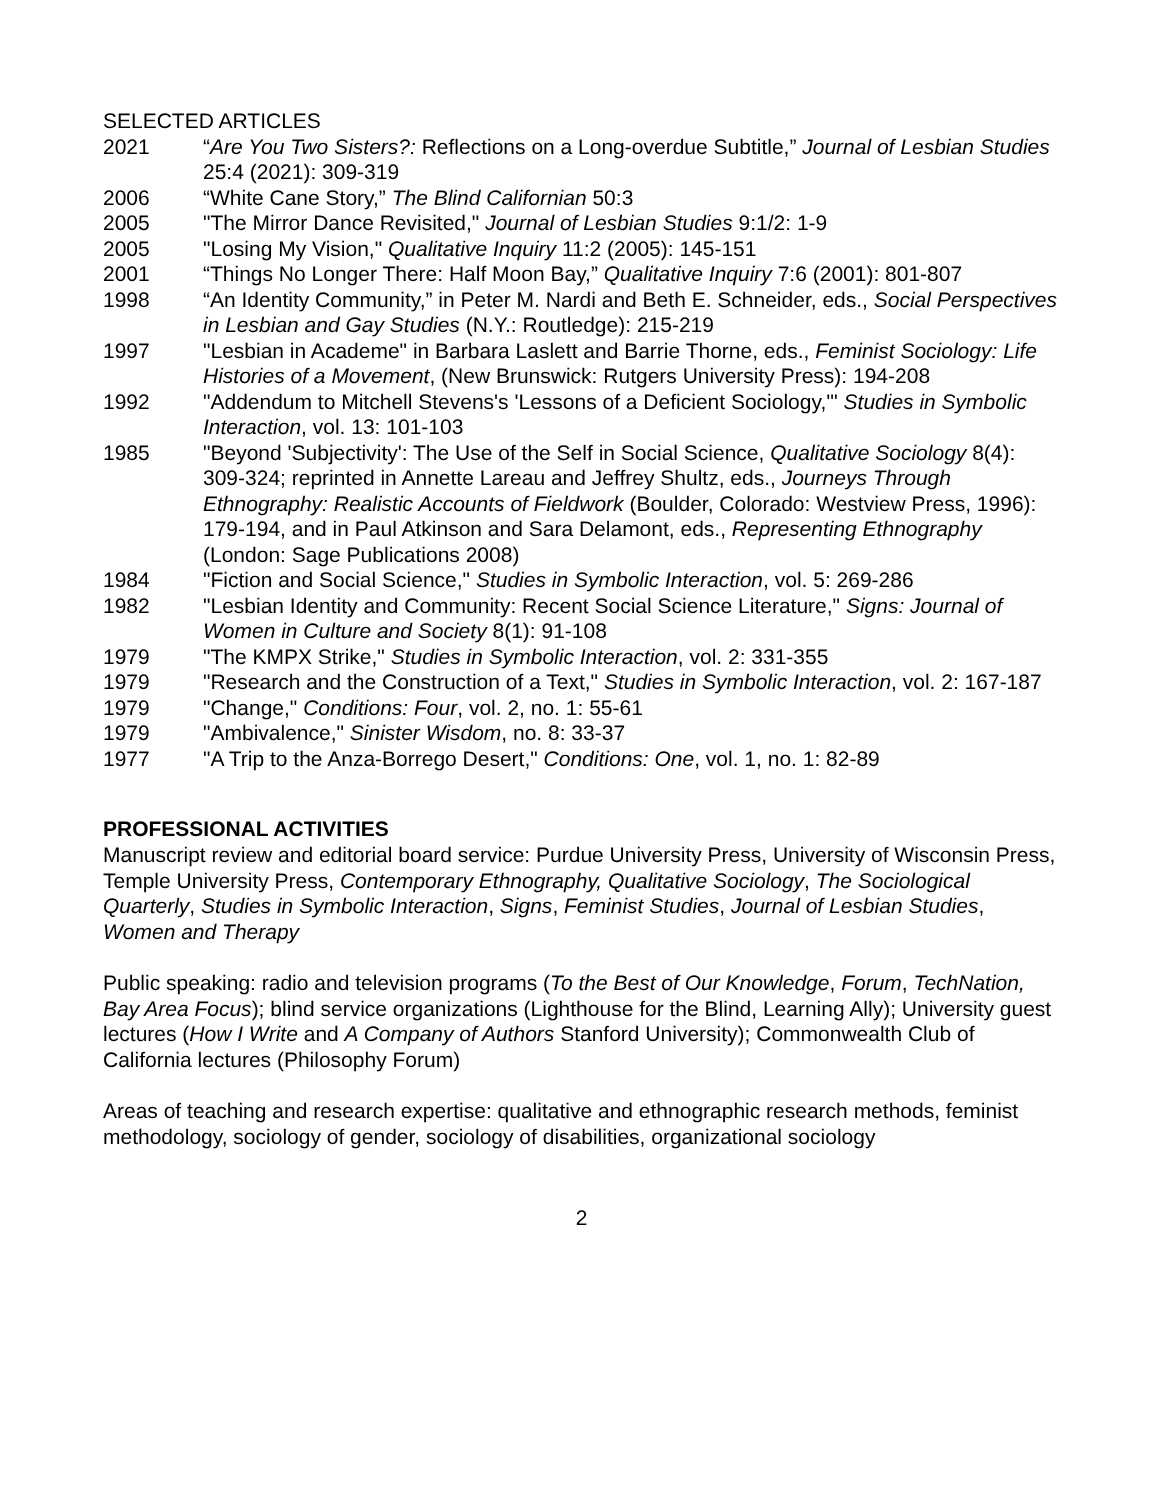SELECTED ARTICLES
2021 “Are You Two Sisters?: Reflections on a Long-overdue Subtitle,” Journal of Lesbian Studies 25:4 (2021): 309-319
2006 “White Cane Story,” The Blind Californian 50:3
2005 "The Mirror Dance Revisited," Journal of Lesbian Studies 9:1/2: 1-9
2005 "Losing My Vision," Qualitative Inquiry 11:2 (2005): 145-151
2001 “Things No Longer There: Half Moon Bay,” Qualitative Inquiry 7:6 (2001): 801-807
1998 “An Identity Community,” in Peter M. Nardi and Beth E. Schneider, eds., Social Perspectives in Lesbian and Gay Studies (N.Y.: Routledge): 215-219
1997 "Lesbian in Academe" in Barbara Laslett and Barrie Thorne, eds., Feminist Sociology: Life Histories of a Movement, (New Brunswick: Rutgers University Press): 194-208
1992 "Addendum to Mitchell Stevens's 'Lessons of a Deficient Sociology,'" Studies in Symbolic Interaction, vol. 13: 101-103
1985 "Beyond 'Subjectivity': The Use of the Self in Social Science, Qualitative Sociology 8(4): 309-324; reprinted in Annette Lareau and Jeffrey Shultz, eds., Journeys Through Ethnography: Realistic Accounts of Fieldwork (Boulder, Colorado: Westview Press, 1996): 179-194, and in Paul Atkinson and Sara Delamont, eds., Representing Ethnography (London: Sage Publications 2008)
1984 "Fiction and Social Science," Studies in Symbolic Interaction, vol. 5: 269-286
1982 "Lesbian Identity and Community: Recent Social Science Literature," Signs: Journal of Women in Culture and Society 8(1): 91-108
1979 "The KMPX Strike," Studies in Symbolic Interaction, vol. 2: 331-355
1979 "Research and the Construction of a Text," Studies in Symbolic Interaction, vol. 2: 167-187
1979 "Change," Conditions: Four, vol. 2, no. 1: 55-61
1979 "Ambivalence," Sinister Wisdom, no. 8: 33-37
1977 "A Trip to the Anza-Borrego Desert," Conditions: One, vol. 1, no. 1: 82-89
PROFESSIONAL ACTIVITIES
Manuscript review and editorial board service: Purdue University Press, University of Wisconsin Press, Temple University Press, Contemporary Ethnography, Qualitative Sociology, The Sociological Quarterly, Studies in Symbolic Interaction, Signs, Feminist Studies, Journal of Lesbian Studies, Women and Therapy
Public speaking: radio and television programs (To the Best of Our Knowledge, Forum, TechNation, Bay Area Focus); blind service organizations (Lighthouse for the Blind, Learning Ally); University guest lectures (How I Write and A Company of Authors Stanford University); Commonwealth Club of California lectures (Philosophy Forum)
Areas of teaching and research expertise: qualitative and ethnographic research methods, feminist methodology, sociology of gender, sociology of disabilities, organizational sociology
2